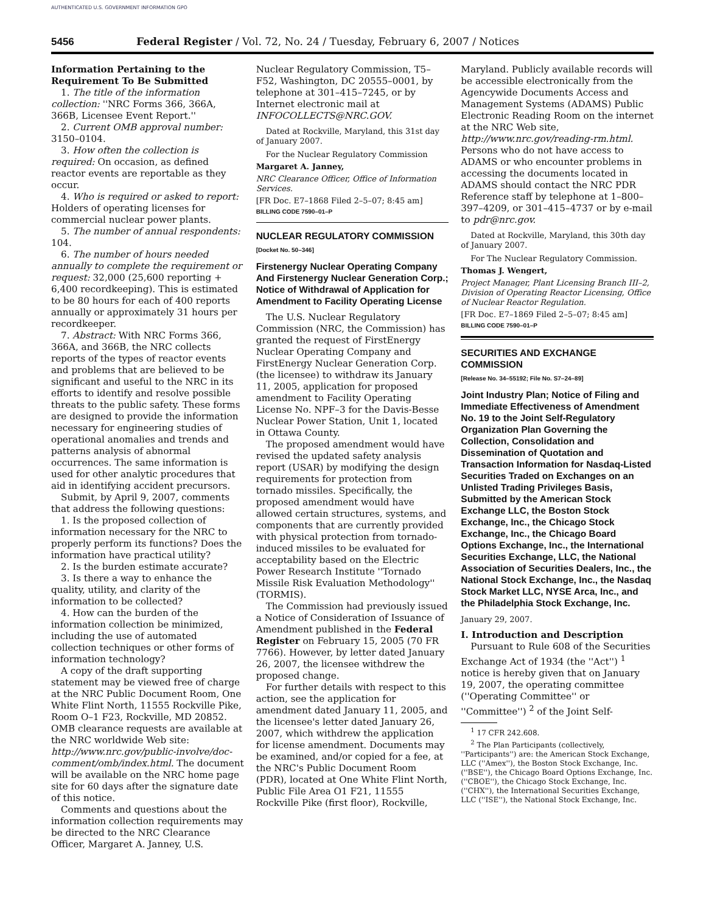AUTHENTICATED U.S. GOVERNMENT INFORMATION GPO
5456 Federal Register / Vol. 72, No. 24 / Tuesday, February 6, 2007 / Notices
Information Pertaining to the Requirement To Be Submitted
1. The title of the information collection: ''NRC Forms 366, 366A, 366B, Licensee Event Report.''
2. Current OMB approval number: 3150–0104.
3. How often the collection is required: On occasion, as defined reactor events are reportable as they occur.
4. Who is required or asked to report: Holders of operating licenses for commercial nuclear power plants.
5. The number of annual respondents: 104.
6. The number of hours needed annually to complete the requirement or request: 32,000 (25,600 reporting + 6,400 recordkeeping). This is estimated to be 80 hours for each of 400 reports annually or approximately 31 hours per recordkeeper.
7. Abstract: With NRC Forms 366, 366A, and 366B, the NRC collects reports of the types of reactor events and problems that are believed to be significant and useful to the NRC in its efforts to identify and resolve possible threats to the public safety. These forms are designed to provide the information necessary for engineering studies of operational anomalies and trends and patterns analysis of abnormal occurrences. The same information is used for other analytic procedures that aid in identifying accident precursors.
Submit, by April 9, 2007, comments that address the following questions:
1. Is the proposed collection of information necessary for the NRC to properly perform its functions? Does the information have practical utility?
2. Is the burden estimate accurate?
3. Is there a way to enhance the quality, utility, and clarity of the information to be collected?
4. How can the burden of the information collection be minimized, including the use of automated collection techniques or other forms of information technology?
A copy of the draft supporting statement may be viewed free of charge at the NRC Public Document Room, One White Flint North, 11555 Rockville Pike, Room O–1 F23, Rockville, MD 20852. OMB clearance requests are available at the NRC worldwide Web site: http://www.nrc.gov/public-involve/doc-comment/omb/index.html. The document will be available on the NRC home page site for 60 days after the signature date of this notice.
Comments and questions about the information collection requirements may be directed to the NRC Clearance Officer, Margaret A. Janney, U.S.
Nuclear Regulatory Commission, T5–F52, Washington, DC 20555–0001, by telephone at 301–415–7245, or by Internet electronic mail at INFOCOLLECTS@NRC.GOV.
Dated at Rockville, Maryland, this 31st day of January 2007.
For the Nuclear Regulatory Commission
Margaret A. Janney,
NRC Clearance Officer, Office of Information Services.
[FR Doc. E7–1868 Filed 2–5–07; 8:45 am]
BILLING CODE 7590–01–P
NUCLEAR REGULATORY COMMISSION
[Docket No. 50–346]
Firstenergy Nuclear Operating Company And Firstenergy Nuclear Generation Corp.; Notice of Withdrawal of Application for Amendment to Facility Operating License
The U.S. Nuclear Regulatory Commission (NRC, the Commission) has granted the request of FirstEnergy Nuclear Operating Company and FirstEnergy Nuclear Generation Corp. (the licensee) to withdraw its January 11, 2005, application for proposed amendment to Facility Operating License No. NPF–3 for the Davis-Besse Nuclear Power Station, Unit 1, located in Ottawa County.
The proposed amendment would have revised the updated safety analysis report (USAR) by modifying the design requirements for protection from tornado missiles. Specifically, the proposed amendment would have allowed certain structures, systems, and components that are currently provided with physical protection from tornado-induced missiles to be evaluated for acceptability based on the Electric Power Research Institute ''Tornado Missile Risk Evaluation Methodology'' (TORMIS).
The Commission had previously issued a Notice of Consideration of Issuance of Amendment published in the Federal Register on February 15, 2005 (70 FR 7766). However, by letter dated January 26, 2007, the licensee withdrew the proposed change.
For further details with respect to this action, see the application for amendment dated January 11, 2005, and the licensee's letter dated January 26, 2007, which withdrew the application for license amendment. Documents may be examined, and/or copied for a fee, at the NRC's Public Document Room (PDR), located at One White Flint North, Public File Area O1 F21, 11555 Rockville Pike (first floor), Rockville,
Maryland. Publicly available records will be accessible electronically from the Agencywide Documents Access and Management Systems (ADAMS) Public Electronic Reading Room on the internet at the NRC Web site, http://www.nrc.gov/reading-rm.html. Persons who do not have access to ADAMS or who encounter problems in accessing the documents located in ADAMS should contact the NRC PDR Reference staff by telephone at 1–800–397–4209, or 301–415–4737 or by e-mail to pdr@nrc.gov.
Dated at Rockville, Maryland, this 30th day of January 2007.
For The Nuclear Regulatory Commission.
Thomas J. Wengert,
Project Manager, Plant Licensing Branch III–2, Division of Operating Reactor Licensing, Office of Nuclear Reactor Regulation.
[FR Doc. E7–1869 Filed 2–5–07; 8:45 am]
BILLING CODE 7590–01–P
SECURITIES AND EXCHANGE COMMISSION
[Release No. 34–55192; File No. S7–24–89]
Joint Industry Plan; Notice of Filing and Immediate Effectiveness of Amendment No. 19 to the Joint Self-Regulatory Organization Plan Governing the Collection, Consolidation and Dissemination of Quotation and Transaction Information for Nasdaq-Listed Securities Traded on Exchanges on an Unlisted Trading Privileges Basis, Submitted by the American Stock Exchange LLC, the Boston Stock Exchange, Inc., the Chicago Stock Exchange, Inc., the Chicago Board Options Exchange, Inc., the International Securities Exchange, LLC, the National Association of Securities Dealers, Inc., the National Stock Exchange, Inc., the Nasdaq Stock Market LLC, NYSE Arca, Inc., and the Philadelphia Stock Exchange, Inc.
January 29, 2007.
I. Introduction and Description
Pursuant to Rule 608 of the Securities Exchange Act of 1934 (the ''Act'') <sup>1</sup> notice is hereby given that on January 19, 2007, the operating committee (''Operating Committee'' or ''Committee'') <sup>2</sup> of the Joint Self-
<sup>1</sup> 17 CFR 242.608.
<sup>2</sup> The Plan Participants (collectively, ''Participants'') are: the American Stock Exchange, LLC (''Amex''), the Boston Stock Exchange, Inc. (''BSE''), the Chicago Board Options Exchange, Inc. (''CBOE''), the Chicago Stock Exchange, Inc. (''CHX''), the International Securities Exchange, LLC (''ISE''), the National Stock Exchange, Inc.